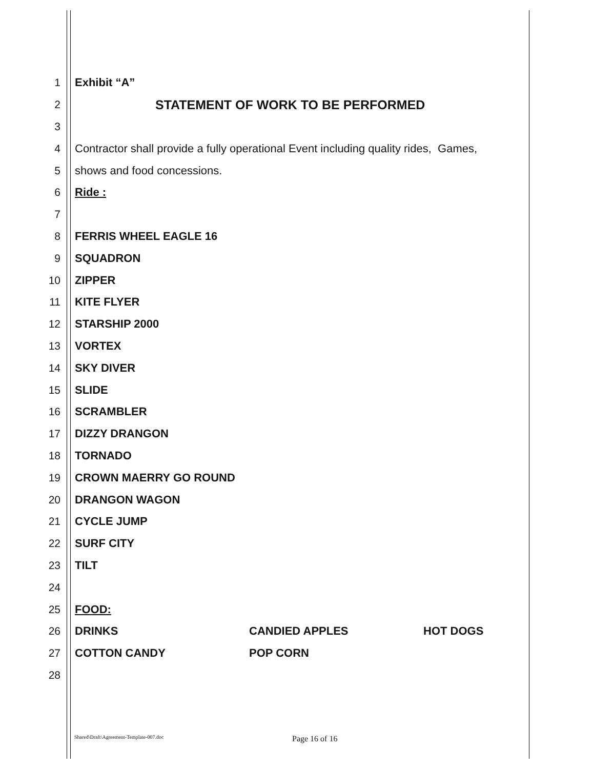1 Exhibit “A”
2
STATEMENT OF WORK TO BE PERFORMED
3
4
Contractor shall provide a fully operational Event including quality rides, Games,
5 shows and food concessions.
6 Ride :
7
8 FERRIS WHEEL EAGLE 16
9 SQUADRON
10 ZIPPER
11 KITE FLYER
12 STARSHIP 2000
13 VORTEX
14 SKY DIVER
15 SLIDE
16 SCRAMBLER
17 DIZZY DRANGON
18 TORNADO
19 CROWN MAERRY GO ROUND
20 DRANGON WAGON
21 CYCLE JUMP
22 SURF CITY
23 TILT
24
25 FOOD:
26 DRINKS CANDIED APPLES HOT DOGS
27 COTTON CANDY POP CORN
28
Shared\Draft\Agreement-Template-007.doc
Page 16 of 16